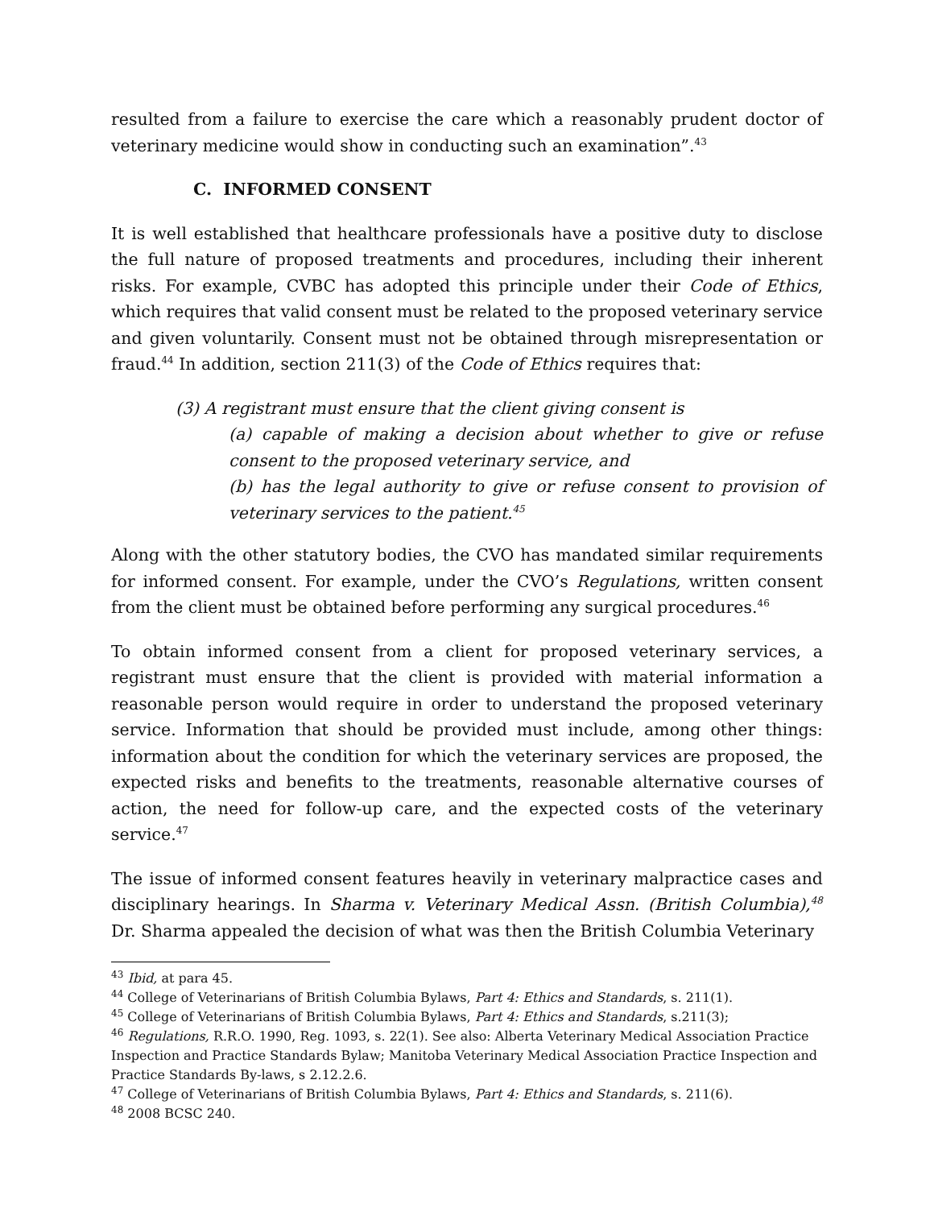resulted from a failure to exercise the care which a reasonably prudent doctor of veterinary medicine would show in conducting such an examination”.<sup>43</sup>
C. INFORMED CONSENT
It is well established that healthcare professionals have a positive duty to disclose the full nature of proposed treatments and procedures, including their inherent risks. For example, CVBC has adopted this principle under their Code of Ethics, which requires that valid consent must be related to the proposed veterinary service and given voluntarily. Consent must not be obtained through misrepresentation or fraud.<sup>44</sup> In addition, section 211(3) of the Code of Ethics requires that:
(3) A registrant must ensure that the client giving consent is
(a) capable of making a decision about whether to give or refuse consent to the proposed veterinary service, and
(b) has the legal authority to give or refuse consent to provision of veterinary services to the patient.<sup>45</sup>
Along with the other statutory bodies, the CVO has mandated similar requirements for informed consent. For example, under the CVO’s Regulations, written consent from the client must be obtained before performing any surgical procedures.<sup>46</sup>
To obtain informed consent from a client for proposed veterinary services, a registrant must ensure that the client is provided with material information a reasonable person would require in order to understand the proposed veterinary service. Information that should be provided must include, among other things: information about the condition for which the veterinary services are proposed, the expected risks and benefits to the treatments, reasonable alternative courses of action, the need for follow-up care, and the expected costs of the veterinary service.<sup>47</sup>
The issue of informed consent features heavily in veterinary malpractice cases and disciplinary hearings. In Sharma v. Veterinary Medical Assn. (British Columbia),<sup>48</sup> Dr. Sharma appealed the decision of what was then the British Columbia Veterinary
<sup>43</sup> Ibid, at para 45.
<sup>44</sup> College of Veterinarians of British Columbia Bylaws, Part 4: Ethics and Standards, s. 211(1).
<sup>45</sup> College of Veterinarians of British Columbia Bylaws, Part 4: Ethics and Standards, s.211(3);
<sup>46</sup> Regulations, R.R.O. 1990, Reg. 1093, s. 22(1). See also: Alberta Veterinary Medical Association Practice Inspection and Practice Standards Bylaw; Manitoba Veterinary Medical Association Practice Inspection and Practice Standards By-laws, s 2.12.2.6.
<sup>47</sup> College of Veterinarians of British Columbia Bylaws, Part 4: Ethics and Standards, s. 211(6).
<sup>48</sup> 2008 BCSC 240.